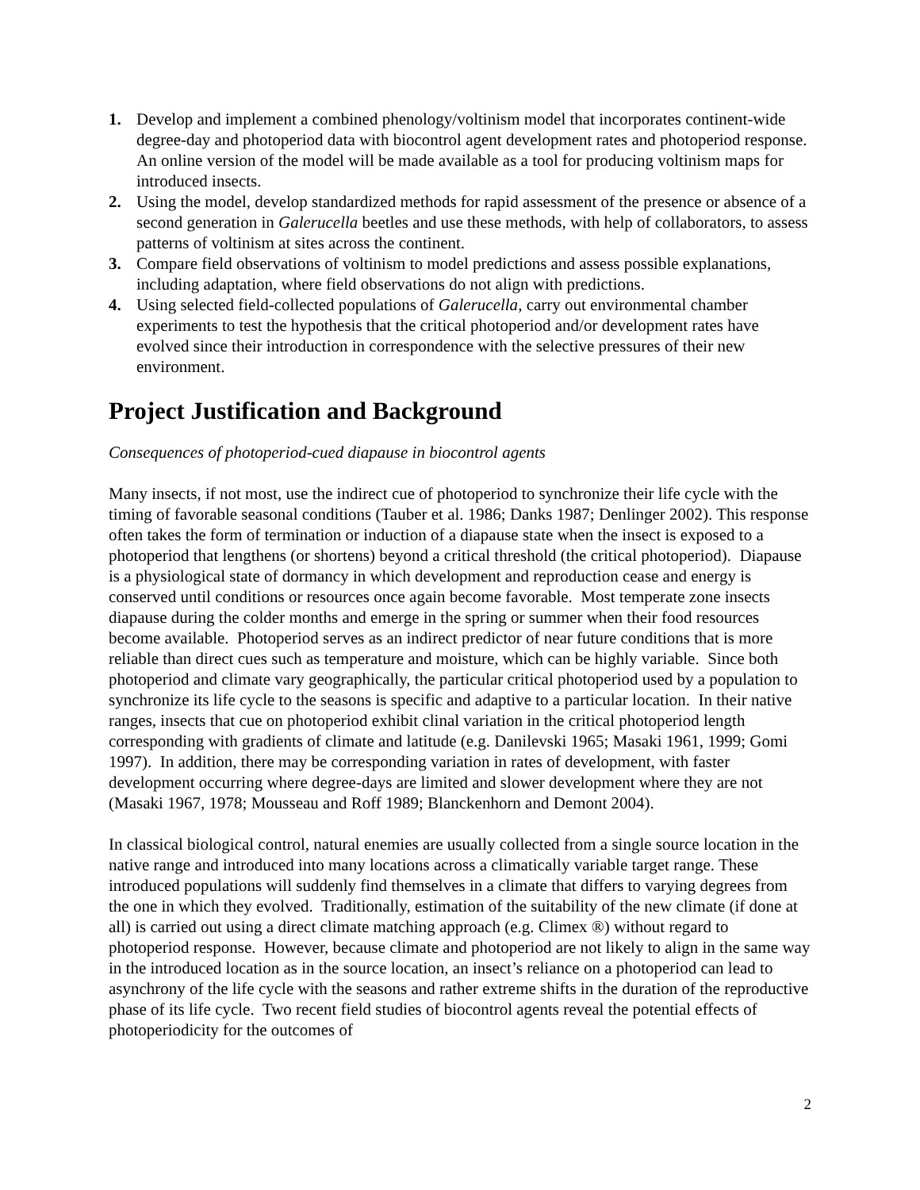1. Develop and implement a combined phenology/voltinism model that incorporates continent-wide degree-day and photoperiod data with biocontrol agent development rates and photoperiod response. An online version of the model will be made available as a tool for producing voltinism maps for introduced insects.
2. Using the model, develop standardized methods for rapid assessment of the presence or absence of a second generation in Galerucella beetles and use these methods, with help of collaborators, to assess patterns of voltinism at sites across the continent.
3. Compare field observations of voltinism to model predictions and assess possible explanations, including adaptation, where field observations do not align with predictions.
4. Using selected field-collected populations of Galerucella, carry out environmental chamber experiments to test the hypothesis that the critical photoperiod and/or development rates have evolved since their introduction in correspondence with the selective pressures of their new environment.
Project Justification and Background
Consequences of photoperiod-cued diapause in biocontrol agents
Many insects, if not most, use the indirect cue of photoperiod to synchronize their life cycle with the timing of favorable seasonal conditions (Tauber et al. 1986; Danks 1987; Denlinger 2002). This response often takes the form of termination or induction of a diapause state when the insect is exposed to a photoperiod that lengthens (or shortens) beyond a critical threshold (the critical photoperiod). Diapause is a physiological state of dormancy in which development and reproduction cease and energy is conserved until conditions or resources once again become favorable. Most temperate zone insects diapause during the colder months and emerge in the spring or summer when their food resources become available. Photoperiod serves as an indirect predictor of near future conditions that is more reliable than direct cues such as temperature and moisture, which can be highly variable. Since both photoperiod and climate vary geographically, the particular critical photoperiod used by a population to synchronize its life cycle to the seasons is specific and adaptive to a particular location. In their native ranges, insects that cue on photoperiod exhibit clinal variation in the critical photoperiod length corresponding with gradients of climate and latitude (e.g. Danilevski 1965; Masaki 1961, 1999; Gomi 1997). In addition, there may be corresponding variation in rates of development, with faster development occurring where degree-days are limited and slower development where they are not (Masaki 1967, 1978; Mousseau and Roff 1989; Blanckenhorn and Demont 2004).
In classical biological control, natural enemies are usually collected from a single source location in the native range and introduced into many locations across a climatically variable target range. These introduced populations will suddenly find themselves in a climate that differs to varying degrees from the one in which they evolved. Traditionally, estimation of the suitability of the new climate (if done at all) is carried out using a direct climate matching approach (e.g. Climex ®) without regard to photoperiod response. However, because climate and photoperiod are not likely to align in the same way in the introduced location as in the source location, an insect’s reliance on a photoperiod can lead to asynchrony of the life cycle with the seasons and rather extreme shifts in the duration of the reproductive phase of its life cycle. Two recent field studies of biocontrol agents reveal the potential effects of photoperiodicity for the outcomes of
2